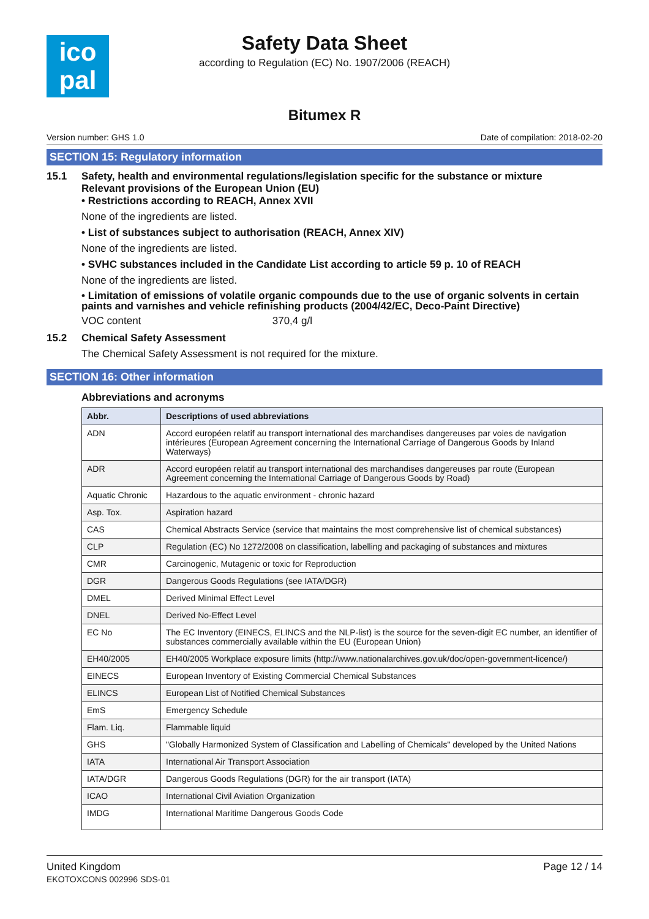ico
pal
Safety Data Sheet
according to Regulation (EC) No. 1907/2006 (REACH)
Bitumex R
Version number: GHS 1.0 Date of compilation: 2018-02-20
SECTION 15: Regulatory information
15.1 Safety, health and environmental regulations/legislation specific for the substance or mixture
Relevant provisions of the European Union (EU)
• Restrictions according to REACH, Annex XVII
None of the ingredients are listed.
• List of substances subject to authorisation (REACH, Annex XIV)
None of the ingredients are listed.
• SVHC substances included in the Candidate List according to article 59 p. 10 of REACH
None of the ingredients are listed.
• Limitation of emissions of volatile organic compounds due to the use of organic solvents in certain paints and varnishes and vehicle refinishing products (2004/42/EC, Deco-Paint Directive)
VOC content 370,4 g/l
15.2 Chemical Safety Assessment
The Chemical Safety Assessment is not required for the mixture.
SECTION 16: Other information
Abbreviations and acronyms
| Abbr. | Descriptions of used abbreviations |
| --- | --- |
| ADN | Accord européen relatif au transport international des marchandises dangereuses par voies de navigation intérieures (European Agreement concerning the International Carriage of Dangerous Goods by Inland Waterways) |
| ADR | Accord européen relatif au transport international des marchandises dangereuses par route (European Agreement concerning the International Carriage of Dangerous Goods by Road) |
| Aquatic Chronic | Hazardous to the aquatic environment - chronic hazard |
| Asp. Tox. | Aspiration hazard |
| CAS | Chemical Abstracts Service (service that maintains the most comprehensive list of chemical substances) |
| CLP | Regulation (EC) No 1272/2008 on classification, labelling and packaging of substances and mixtures |
| CMR | Carcinogenic, Mutagenic or toxic for Reproduction |
| DGR | Dangerous Goods Regulations (see IATA/DGR) |
| DMEL | Derived Minimal Effect Level |
| DNEL | Derived No-Effect Level |
| EC No | The EC Inventory (EINECS, ELINCS and the NLP-list) is the source for the seven-digit EC number, an identifier of substances commercially available within the EU (European Union) |
| EH40/2005 | EH40/2005 Workplace exposure limits (http://www.nationalarchives.gov.uk/doc/open-government-licence/) |
| EINECS | European Inventory of Existing Commercial Chemical Substances |
| ELINCS | European List of Notified Chemical Substances |
| EmS | Emergency Schedule |
| Flam. Liq. | Flammable liquid |
| GHS | "Globally Harmonized System of Classification and Labelling of Chemicals" developed by the United Nations |
| IATA | International Air Transport Association |
| IATA/DGR | Dangerous Goods Regulations (DGR) for the air transport (IATA) |
| ICAO | International Civil Aviation Organization |
| IMDG | International Maritime Dangerous Goods Code |
United Kingdom
EKOTOXCONS 002996 SDS-01
Page 12 / 14